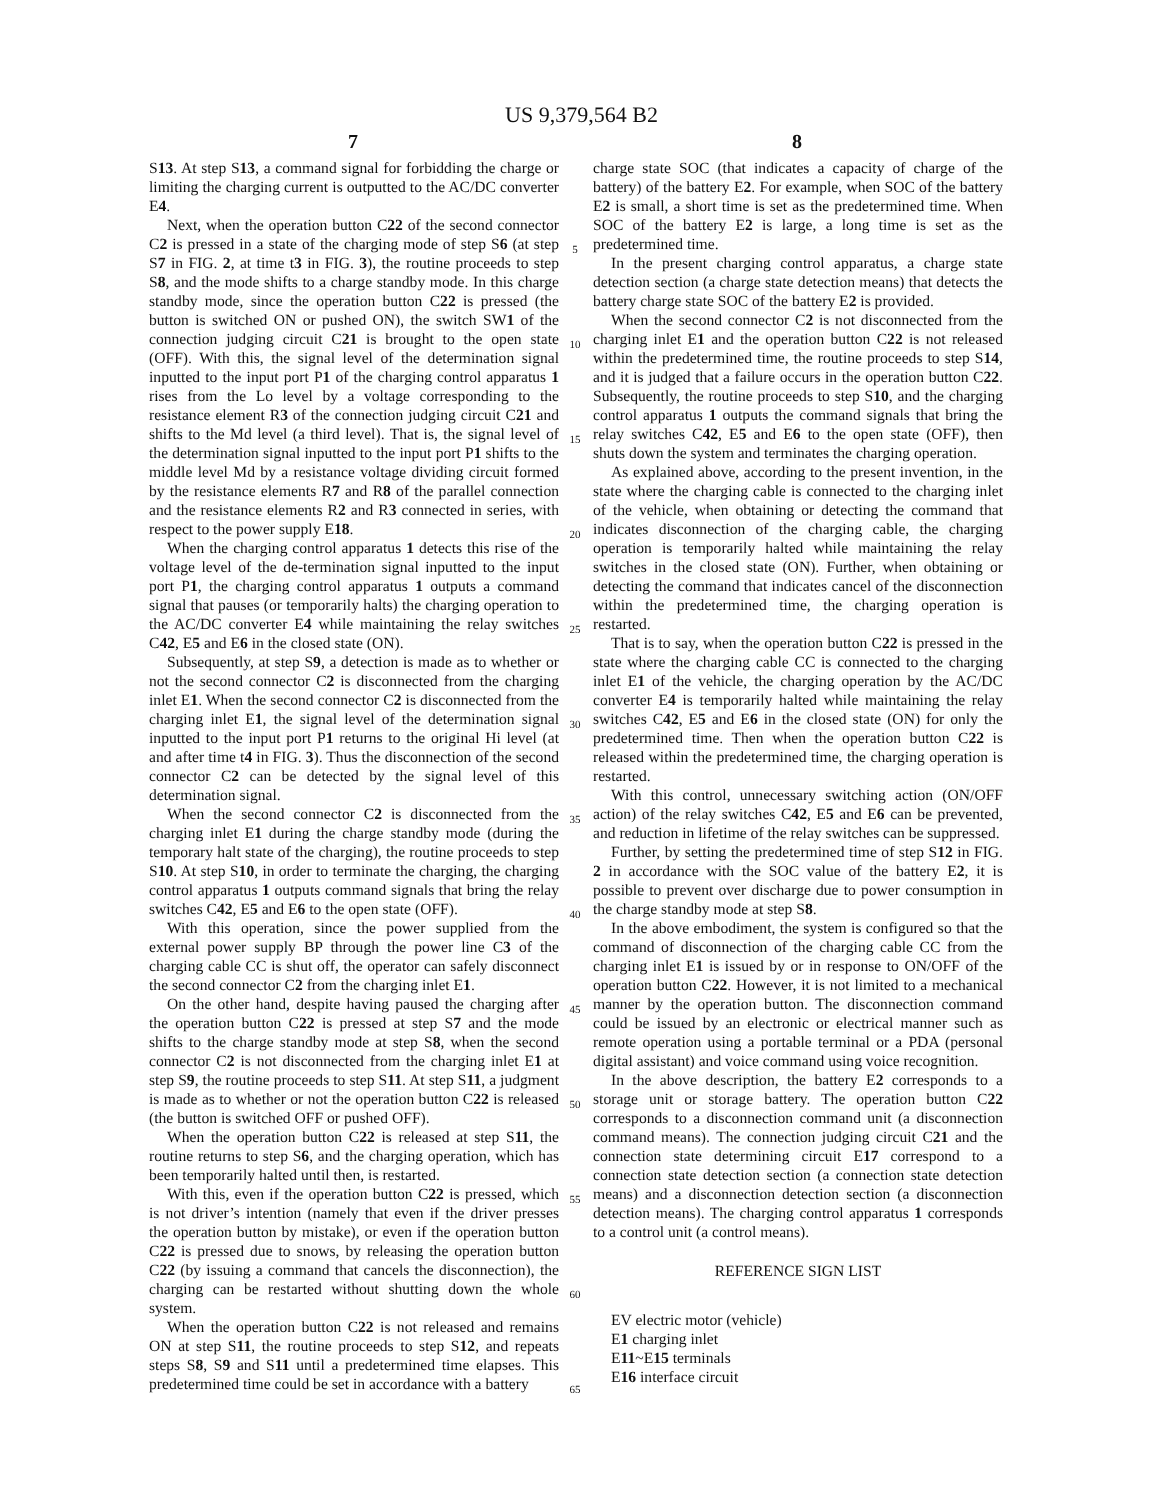US 9,379,564 B2
7 8
S13. At step S13, a command signal for forbidding the charge or limiting the charging current is outputted to the AC/DC converter E4.
Next, when the operation button C22 of the second connector C2 is pressed in a state of the charging mode of step S6 (at step S7 in FIG. 2, at time t3 in FIG. 3), the routine proceeds to step S8, and the mode shifts to a charge standby mode. In this charge standby mode, since the operation button C22 is pressed (the button is switched ON or pushed ON), the switch SW1 of the connection judging circuit C21 is brought to the open state (OFF). With this, the signal level of the determination signal inputted to the input port P1 of the charging control apparatus 1 rises from the Lo level by a voltage corresponding to the resistance element R3 of the connection judging circuit C21 and shifts to the Md level (a third level). That is, the signal level of the determination signal inputted to the input port P1 shifts to the middle level Md by a resistance voltage dividing circuit formed by the resistance elements R7 and R8 of the parallel connection and the resistance elements R2 and R3 connected in series, with respect to the power supply E18.
When the charging control apparatus 1 detects this rise of the voltage level of the de-termination signal inputted to the input port P1, the charging control apparatus 1 outputs a command signal that pauses (or temporarily halts) the charging operation to the AC/DC converter E4 while maintaining the relay switches C42, E5 and E6 in the closed state (ON).
Subsequently, at step S9, a detection is made as to whether or not the second connector C2 is disconnected from the charging inlet E1. When the second connector C2 is disconnected from the charging inlet E1, the signal level of the determination signal inputted to the input port P1 returns to the original Hi level (at and after time t4 in FIG. 3). Thus the disconnection of the second connector C2 can be detected by the signal level of this determination signal.
When the second connector C2 is disconnected from the charging inlet E1 during the charge standby mode (during the temporary halt state of the charging), the routine proceeds to step S10. At step S10, in order to terminate the charging, the charging control apparatus 1 outputs command signals that bring the relay switches C42, E5 and E6 to the open state (OFF).
With this operation, since the power supplied from the external power supply BP through the power line C3 of the charging cable CC is shut off, the operator can safely disconnect the second connector C2 from the charging inlet E1.
On the other hand, despite having paused the charging after the operation button C22 is pressed at step S7 and the mode shifts to the charge standby mode at step S8, when the second connector C2 is not disconnected from the charging inlet E1 at step S9, the routine proceeds to step S11. At step S11, a judgment is made as to whether or not the operation button C22 is released (the button is switched OFF or pushed OFF).
When the operation button C22 is released at step S11, the routine returns to step S6, and the charging operation, which has been temporarily halted until then, is restarted.
With this, even if the operation button C22 is pressed, which is not driver’s intention (namely that even if the driver presses the operation button by mistake), or even if the operation button C22 is pressed due to snows, by releasing the operation button C22 (by issuing a command that cancels the disconnection), the charging can be restarted without shutting down the whole system.
When the operation button C22 is not released and remains ON at step S11, the routine proceeds to step S12, and repeats steps S8, S9 and S11 until a predetermined time elapses. This predetermined time could be set in accordance with a battery
5
10
15
20
25
30
35
40
45
50
55
60
65
charge state SOC (that indicates a capacity of charge of the battery) of the battery E2. For example, when SOC of the battery E2 is small, a short time is set as the predetermined time. When SOC of the battery E2 is large, a long time is set as the predetermined time.
In the present charging control apparatus, a charge state detection section (a charge state detection means) that detects the battery charge state SOC of the battery E2 is provided.
When the second connector C2 is not disconnected from the charging inlet E1 and the operation button C22 is not released within the predetermined time, the routine proceeds to step S14, and it is judged that a failure occurs in the operation button C22. Subsequently, the routine proceeds to step S10, and the charging control apparatus 1 outputs the command signals that bring the relay switches C42, E5 and E6 to the open state (OFF), then shuts down the system and terminates the charging operation.
As explained above, according to the present invention, in the state where the charging cable is connected to the charging inlet of the vehicle, when obtaining or detecting the command that indicates disconnection of the charging cable, the charging operation is temporarily halted while maintaining the relay switches in the closed state (ON). Further, when obtaining or detecting the command that indicates cancel of the disconnection within the predetermined time, the charging operation is restarted.
That is to say, when the operation button C22 is pressed in the state where the charging cable CC is connected to the charging inlet E1 of the vehicle, the charging operation by the AC/DC converter E4 is temporarily halted while maintaining the relay switches C42, E5 and E6 in the closed state (ON) for only the predetermined time. Then when the operation button C22 is released within the predetermined time, the charging operation is restarted.
With this control, unnecessary switching action (ON/OFF action) of the relay switches C42, E5 and E6 can be prevented, and reduction in lifetime of the relay switches can be suppressed.
Further, by setting the predetermined time of step S12 in FIG. 2 in accordance with the SOC value of the battery E2, it is possible to prevent over discharge due to power consumption in the charge standby mode at step S8.
In the above embodiment, the system is configured so that the command of disconnection of the charging cable CC from the charging inlet E1 is issued by or in response to ON/OFF of the operation button C22. However, it is not limited to a mechanical manner by the operation button. The disconnection command could be issued by an electronic or electrical manner such as remote operation using a portable terminal or a PDA (personal digital assistant) and voice command using voice recognition.
In the above description, the battery E2 corresponds to a storage unit or storage battery. The operation button C22 corresponds to a disconnection command unit (a disconnection command means). The connection judging circuit C21 and the connection state determining circuit E17 correspond to a connection state detection section (a connection state detection means) and a disconnection detection section (a disconnection detection means). The charging control apparatus 1 corresponds to a control unit (a control means).
REFERENCE SIGN LIST
EV electric motor (vehicle)
E1 charging inlet
E11~E15 terminals
E16 interface circuit